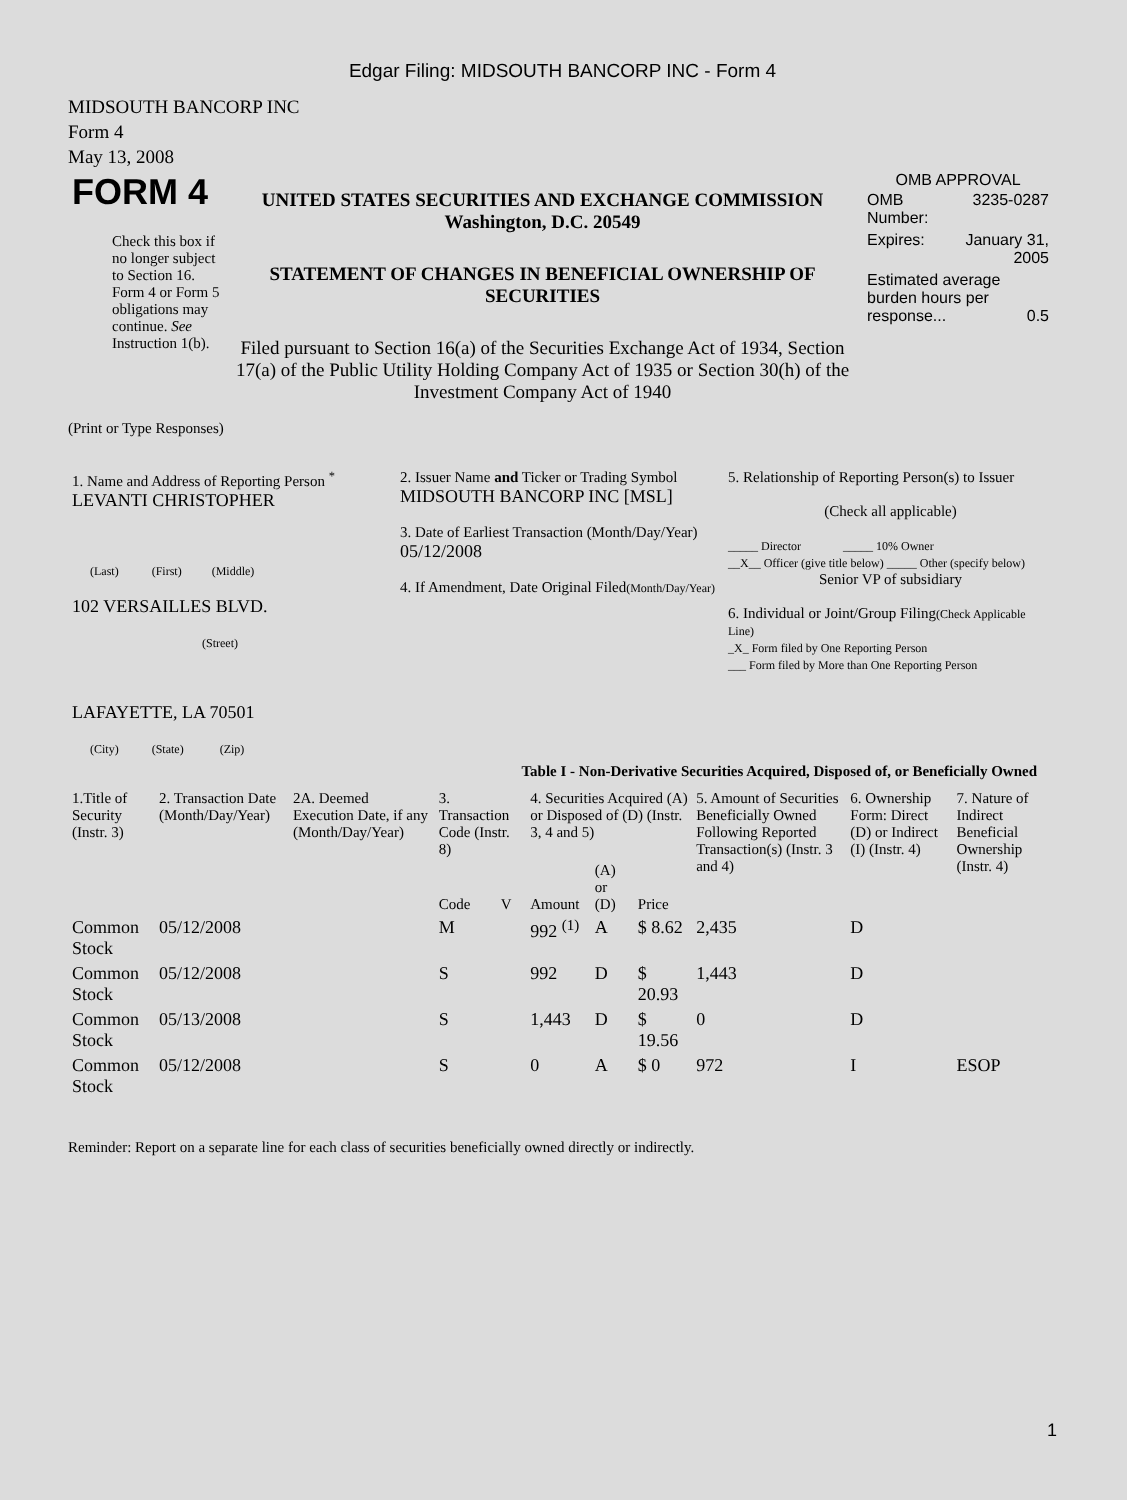Edgar Filing: MIDSOUTH BANCORP INC - Form 4
MIDSOUTH BANCORP INC
Form 4
May 13, 2008
| FORM 4 Check this box if no longer subject to Section 16. Form 4 or Form 5 obligations may continue. See Instruction 1(b). | UNITED STATES SECURITIES AND EXCHANGE COMMISSION Washington, D.C. 20549 STATEMENT OF CHANGES IN BENEFICIAL OWNERSHIP OF SECURITIES Filed pursuant to Section 16(a) of the Securities Exchange Act of 1934, Section 17(a) of the Public Utility Holding Company Act of 1935 or Section 30(h) of the Investment Company Act of 1940 | OMB APPROVAL / OMB Number: / 3235-0287 / / Expires: / January 31, 2005 / / Estimated average burden hours per response... 0.5 / / |
(Print or Type Responses)
| 1. Name and Address of Reporting Person <sup>*</sup> LEVANTI CHRISTOPHER (Last) (First) (Middle) 102 VERSAILLES BLVD. (Street) LAFAYETTE, LA 70501 (City) (State) (Zip) | 2. Issuer Name and Ticker or Trading Symbol MIDSOUTH BANCORP INC [MSL] 3. Date of Earliest Transaction (Month/Day/Year) 05/12/2008 4. If Amendment, Date Original Filed (Month/Day/Year) | 5. Relationship of Reporting Person(s) to Issuer (Check all applicable) _____ Director _____ 10% Owner __X__ Officer (give title below) _____ Other (specify below) Senior VP of subsidiary 6. Individual or Joint/Group Filing (Check Applicable Line) _X_ Form filed by One Reporting Person ___ Form filed by More than One Reporting Person |
Table I - Non-Derivative Securities Acquired, Disposed of, or Beneficially Owned
| 1.Title of Security (Instr. 3) | 2. Transaction Date (Month/Day/Year) | 2A. Deemed Execution Date, if any (Month/Day/Year) | 3. Transaction Code (Instr. 8) | | 4. Securities Acquired (A) or Disposed of (D) (Instr. 3, 4 and 5) | | | 5. Amount of Securities Beneficially Owned Following Reported Transaction(s) (Instr. 3 and 4) | 6. Ownership Form: Direct (D) or Indirect (I) (Instr. 4) | 7. Nature of Indirect Beneficial Ownership (Instr. 4) |
| --- | --- | --- | --- | --- | --- | --- | --- | --- | --- | --- |
| | | | Code | V | Amount | (A) or (D) | Price | | | |
| Common Stock | 05/12/2008 | | M | | 992 <sup>(1)</sup> | A | $ 8.62 | 2,435 | D | |
| Common Stock | 05/12/2008 | | S | | 992 | D | $ 20.93 | 1,443 | D | |
| Common Stock | 05/13/2008 | | S | | 1,443 | D | $ 19.56 | 0 | D | |
| Common Stock | 05/12/2008 | | S | | 0 | A | $ 0 | 972 | I | ESOP |
Reminder: Report on a separate line for each class of securities beneficially owned directly or indirectly.
1